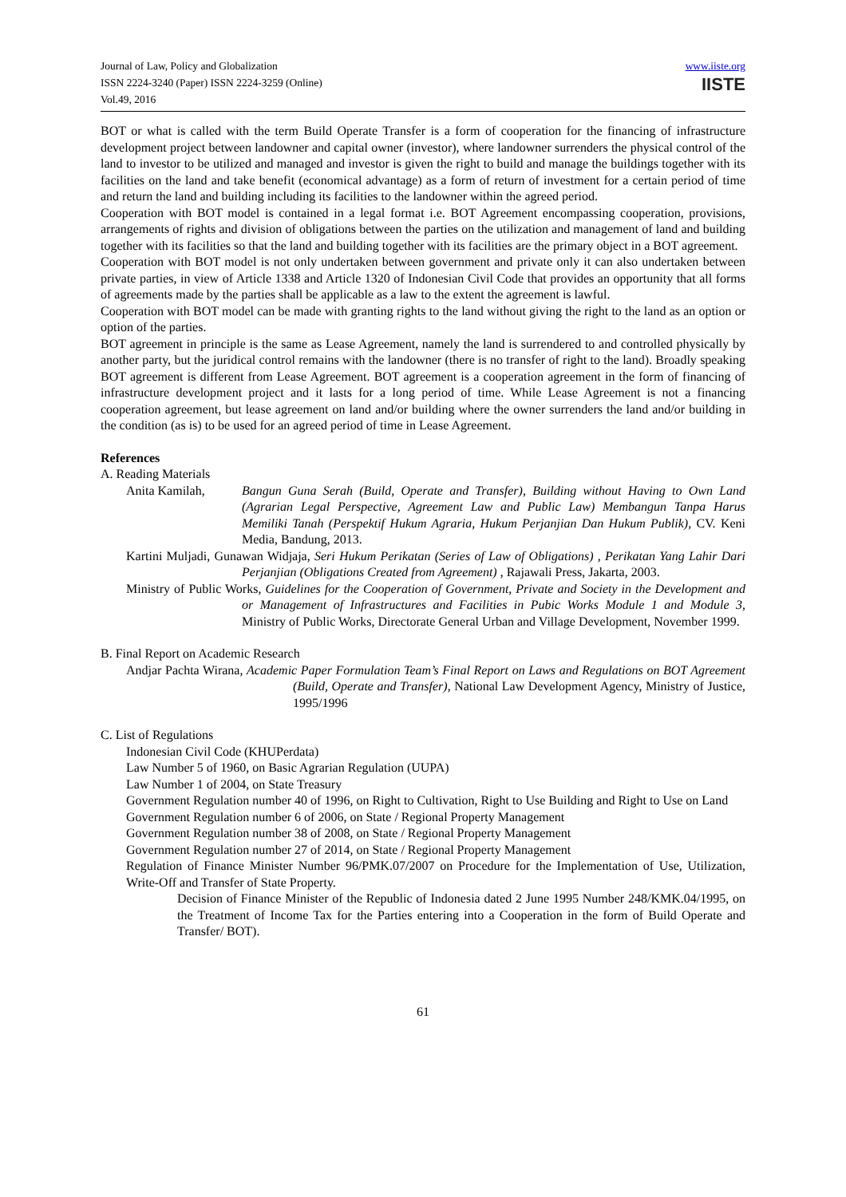Journal of Law, Policy and Globalization
ISSN 2224-3240 (Paper) ISSN 2224-3259 (Online)
Vol.49, 2016
www.iiste.org
IISTE
BOT or what is called with the term Build Operate Transfer is a form of cooperation for the financing of infrastructure development project between landowner and capital owner (investor), where landowner surrenders the physical control of the land to investor to be utilized and managed and investor is given the right to build and manage the buildings together with its facilities on the land and take benefit (economical advantage) as a form of return of investment for a certain period of time and return the land and building including its facilities to the landowner within the agreed period.
Cooperation with BOT model is contained in a legal format i.e. BOT Agreement encompassing cooperation, provisions, arrangements of rights and division of obligations between the parties on the utilization and management of land and building together with its facilities so that the land and building together with its facilities are the primary object in a BOT agreement.
Cooperation with BOT model is not only undertaken between government and private only it can also undertaken between private parties, in view of Article 1338 and Article 1320 of Indonesian Civil Code that provides an opportunity that all forms of agreements made by the parties shall be applicable as a law to the extent the agreement is lawful.
Cooperation with BOT model can be made with granting rights to the land without giving the right to the land as an option or option of the parties.
BOT agreement in principle is the same as Lease Agreement, namely the land is surrendered to and controlled physically by another party, but the juridical control remains with the landowner (there is no transfer of right to the land). Broadly speaking BOT agreement is different from Lease Agreement. BOT agreement is a cooperation agreement in the form of financing of infrastructure development project and it lasts for a long period of time. While Lease Agreement is not a financing cooperation agreement, but lease agreement on land and/or building where the owner surrenders the land and/or building in the condition (as is) to be used for an agreed period of time in Lease Agreement.
References
A. Reading Materials
Anita Kamilah, Bangun Guna Serah (Build, Operate and Transfer), Building without Having to Own Land (Agrarian Legal Perspective, Agreement Law and Public Law) Membangun Tanpa Harus Memiliki Tanah (Perspektif Hukum Agraria, Hukum Perjanjian Dan Hukum Publik), CV. Keni Media, Bandung, 2013.
Kartini Muljadi, Gunawan Widjaja, Seri Hukum Perikatan (Series of Law of Obligations) , Perikatan Yang Lahir Dari Perjanjian (Obligations Created from Agreement) , Rajawali Press, Jakarta, 2003.
Ministry of Public Works, Guidelines for the Cooperation of Government, Private and Society in the Development and or Management of Infrastructures and Facilities in Pubic Works Module 1 and Module 3, Ministry of Public Works, Directorate General Urban and Village Development, November 1999.
B. Final Report on Academic Research
Andjar Pachta Wirana, Academic Paper Formulation Team’s Final Report on Laws and Regulations on BOT Agreement (Build, Operate and Transfer), National Law Development Agency, Ministry of Justice, 1995/1996
C. List of Regulations
Indonesian Civil Code (KHUPerdata)
Law Number 5 of 1960, on Basic Agrarian Regulation (UUPA)
Law Number 1 of 2004, on State Treasury
Government Regulation number 40 of 1996, on Right to Cultivation, Right to Use Building and Right to Use on Land
Government Regulation number 6 of 2006, on State / Regional Property Management
Government Regulation number 38 of 2008, on State / Regional Property Management
Government Regulation number 27 of 2014, on State / Regional Property Management
Regulation of Finance Minister Number 96/PMK.07/2007 on Procedure for the Implementation of Use, Utilization, Write-Off and Transfer of State Property.
Decision of Finance Minister of the Republic of Indonesia dated 2 June 1995 Number 248/KMK.04/1995, on the Treatment of Income Tax for the Parties entering into a Cooperation in the form of Build Operate and Transfer/ BOT).
61